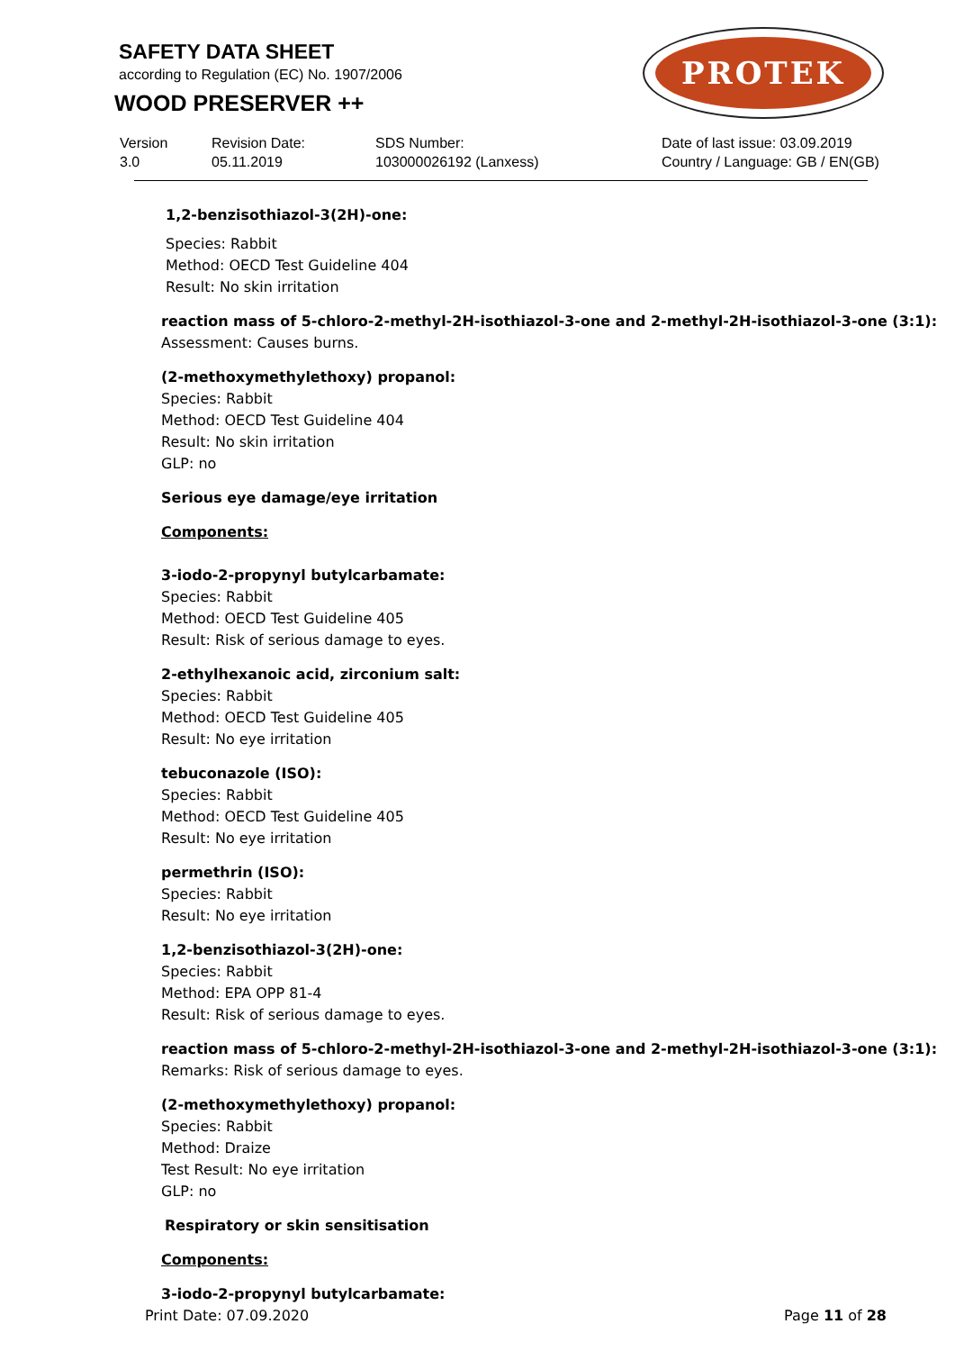SAFETY DATA SHEET
according to Regulation (EC) No. 1907/2006
WOOD PRESERVER ++
PROTEK
Version
3.0
Revision Date:
05.11.2019
SDS Number:
103000026192 (Lanxess)
Date of last issue: 03.09.2019
Country / Language: GB / EN(GB)
1,2-benzisothiazol-3(2H)-one:
Species: Rabbit
Method: OECD Test Guideline 404
Result: No skin irritation
reaction mass of 5-chloro-2-methyl-2H-isothiazol-3-one and 2-methyl-2H-isothiazol-3-one (3:1):
Assessment: Causes burns.
(2-methoxymethylethoxy) propanol:
Species: Rabbit
Method: OECD Test Guideline 404
Result: No skin irritation
GLP: no
Serious eye damage/eye irritation
Components:
3-iodo-2-propynyl butylcarbamate:
Species: Rabbit
Method: OECD Test Guideline 405
Result: Risk of serious damage to eyes.
2-ethylhexanoic acid, zirconium salt:
Species: Rabbit
Method: OECD Test Guideline 405
Result: No eye irritation
tebuconazole (ISO):
Species: Rabbit
Method: OECD Test Guideline 405
Result: No eye irritation
permethrin (ISO):
Species: Rabbit
Result: No eye irritation
1,2-benzisothiazol-3(2H)-one:
Species: Rabbit
Method: EPA OPP 81-4
Result: Risk of serious damage to eyes.
reaction mass of 5-chloro-2-methyl-2H-isothiazol-3-one and 2-methyl-2H-isothiazol-3-one (3:1):
Remarks: Risk of serious damage to eyes.
(2-methoxymethylethoxy) propanol:
Species: Rabbit
Method: Draize
Test Result: No eye irritation
GLP: no
Respiratory or skin sensitisation
Components:
3-iodo-2-propynyl butylcarbamate:
Print Date: 07.09.2020 Page 11 of 28